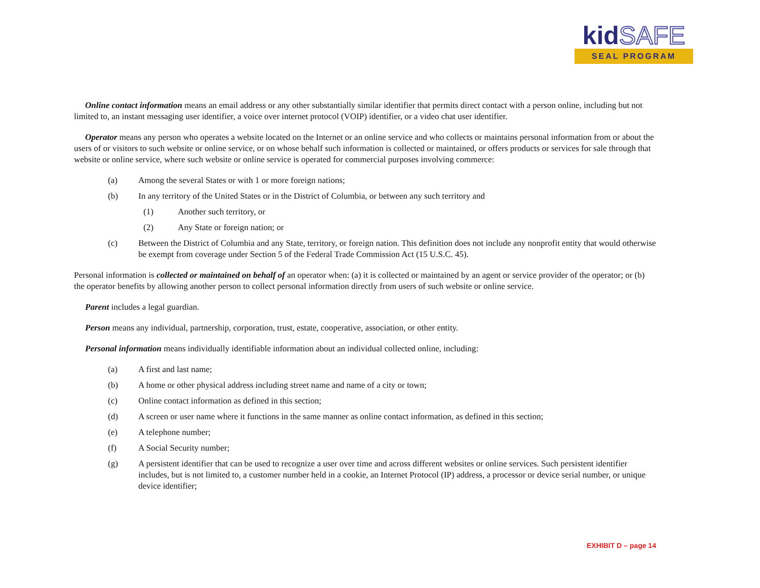kid SAFE
SEAL PROGRAM
Online contact information means an email address or any other substantially similar identifier that permits direct contact with a person online, including but not limited to, an instant messaging user identifier, a voice over internet protocol (VOIP) identifier, or a video chat user identifier.
Operator means any person who operates a website located on the Internet or an online service and who collects or maintains personal information from or about the users of or visitors to such website or online service, or on whose behalf such information is collected or maintained, or offers products or services for sale through that website or online service, where such website or online service is operated for commercial purposes involving commerce:
(a) Among the several States or with 1 or more foreign nations;
(b) In any territory of the United States or in the District of Columbia, or between any such territory and
(1) Another such territory, or
(2) Any State or foreign nation; or
(c) Between the District of Columbia and any State, territory, or foreign nation. This definition does not include any nonprofit entity that would otherwise be exempt from coverage under Section 5 of the Federal Trade Commission Act (15 U.S.C. 45).
Personal information is collected or maintained on behalf of an operator when: (a) it is collected or maintained by an agent or service provider of the operator; or (b) the operator benefits by allowing another person to collect personal information directly from users of such website or online service.
Parent includes a legal guardian.
Person means any individual, partnership, corporation, trust, estate, cooperative, association, or other entity.
Personal information means individually identifiable information about an individual collected online, including:
(a) A first and last name;
(b) A home or other physical address including street name and name of a city or town;
(c) Online contact information as defined in this section;
(d) A screen or user name where it functions in the same manner as online contact information, as defined in this section;
(e) A telephone number;
(f) A Social Security number;
(g) A persistent identifier that can be used to recognize a user over time and across different websites or online services. Such persistent identifier includes, but is not limited to, a customer number held in a cookie, an Internet Protocol (IP) address, a processor or device serial number, or unique device identifier;
EXHIBIT D – page 14